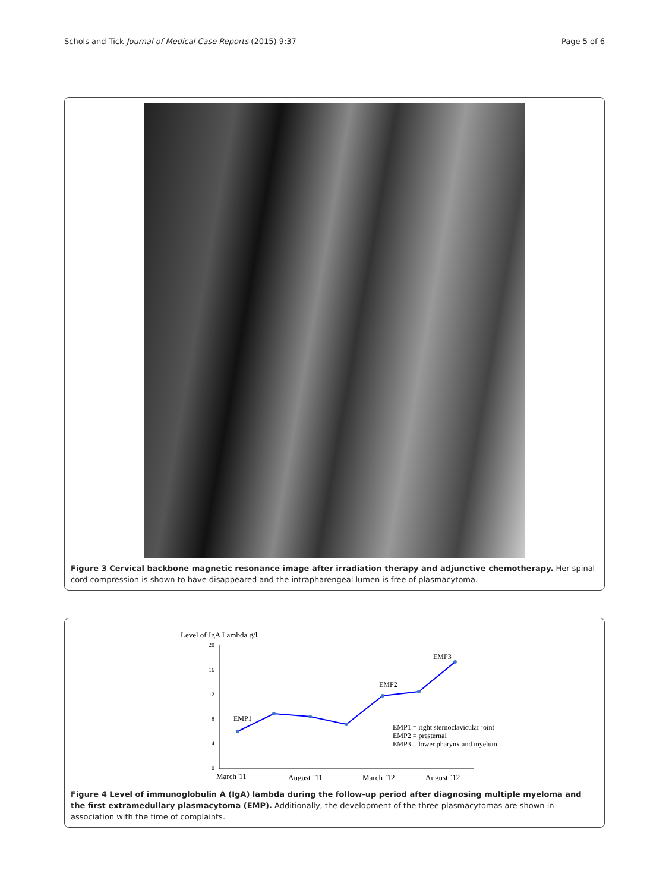Schols and Tick Journal of Medical Case Reports (2015) 9:37 Page 5 of 6
Figure 3 Cervical backbone magnetic resonance image after irradiation therapy and adjunctive chemotherapy. Her spinal cord compression is shown to have disappeared and the intrapharengeal lumen is free of plasmacytoma.
Level of IgA Lambda g/l
20
16
12
8
4
0
EMP1
EMP2
EMP3
EMP1 = right sternoclavicular joint
EMP2 = presternal
EMP3 = lower pharynx and myelum
March`11
August `11
March `12
August `12
Figure 4 Level of immunoglobulin A (IgA) lambda during the follow-up period after diagnosing multiple myeloma and the first extramedullary plasmacytoma (EMP). Additionally, the development of the three plasmacytomas are shown in association with the time of complaints.